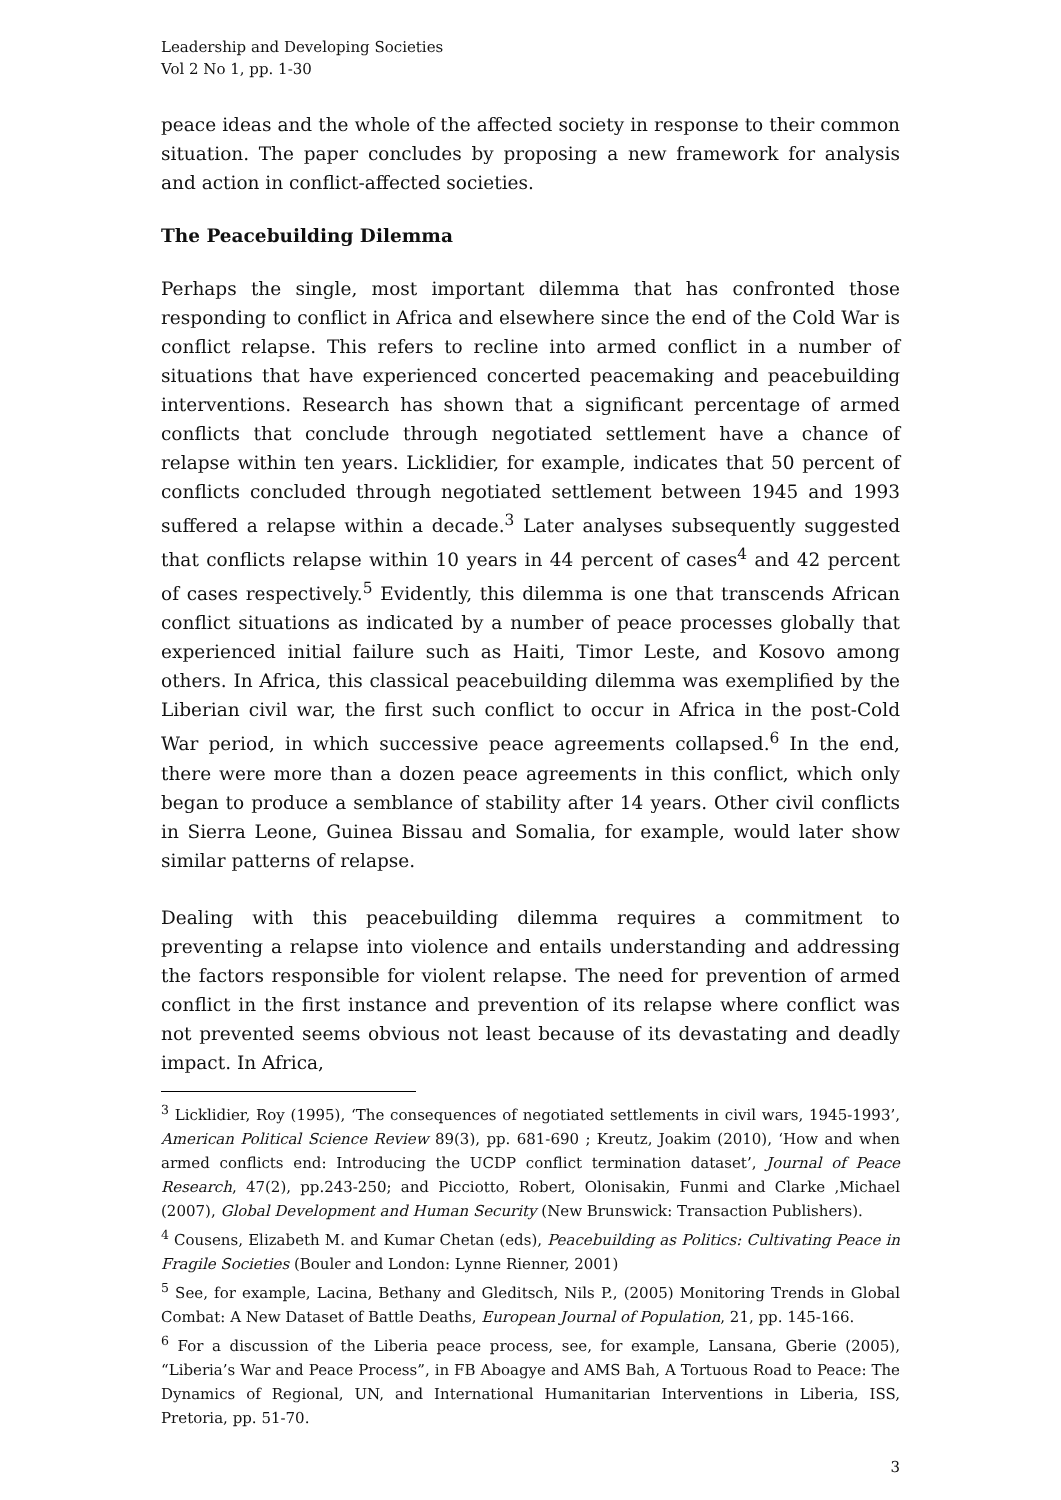Leadership and Developing Societies
Vol 2 No 1, pp. 1-30
peace ideas and the whole of the affected society in response to their common situation. The paper concludes by proposing a new framework for analysis and action in conflict-affected societies.
The Peacebuilding Dilemma
Perhaps the single, most important dilemma that has confronted those responding to conflict in Africa and elsewhere since the end of the Cold War is conflict relapse. This refers to recline into armed conflict in a number of situations that have experienced concerted peacemaking and peacebuilding interventions. Research has shown that a significant percentage of armed conflicts that conclude through negotiated settlement have a chance of relapse within ten years. Licklidier, for example, indicates that 50 percent of conflicts concluded through negotiated settlement between 1945 and 1993 suffered a relapse within a decade.<sup>3</sup> Later analyses subsequently suggested that conflicts relapse within 10 years in 44 percent of cases<sup>4</sup> and 42 percent of cases respectively.<sup>5</sup> Evidently, this dilemma is one that transcends African conflict situations as indicated by a number of peace processes globally that experienced initial failure such as Haiti, Timor Leste, and Kosovo among others. In Africa, this classical peacebuilding dilemma was exemplified by the Liberian civil war, the first such conflict to occur in Africa in the post-Cold War period, in which successive peace agreements collapsed.<sup>6</sup> In the end, there were more than a dozen peace agreements in this conflict, which only began to produce a semblance of stability after 14 years. Other civil conflicts in Sierra Leone, Guinea Bissau and Somalia, for example, would later show similar patterns of relapse.
Dealing with this peacebuilding dilemma requires a commitment to preventing a relapse into violence and entails understanding and addressing the factors responsible for violent relapse. The need for prevention of armed conflict in the first instance and prevention of its relapse where conflict was not prevented seems obvious not least because of its devastating and deadly impact. In Africa,
<sup>3</sup> Licklidier, Roy (1995), ‘The consequences of negotiated settlements in civil wars, 1945-1993’, American Political Science Review 89(3), pp. 681-690 ; Kreutz, Joakim (2010), ‘How and when armed conflicts end: Introducing the UCDP conflict termination dataset’, Journal of Peace Research, 47(2), pp.243-250; and Picciotto, Robert, Olonisakin, Funmi and Clarke ,Michael (2007), Global Development and Human Security (New Brunswick: Transaction Publishers).
<sup>4</sup> Cousens, Elizabeth M. and Kumar Chetan (eds), Peacebuilding as Politics: Cultivating Peace in Fragile Societies (Bouler and London: Lynne Rienner, 2001)
<sup>5</sup> See, for example, Lacina, Bethany and Gleditsch, Nils P., (2005) Monitoring Trends in Global Combat: A New Dataset of Battle Deaths, European Journal of Population, 21, pp. 145-166.
<sup>6</sup> For a discussion of the Liberia peace process, see, for example, Lansana, Gberie (2005), “Liberia’s War and Peace Process”, in FB Aboagye and AMS Bah, A Tortuous Road to Peace: The Dynamics of Regional, UN, and International Humanitarian Interventions in Liberia, ISS, Pretoria, pp. 51-70.
3